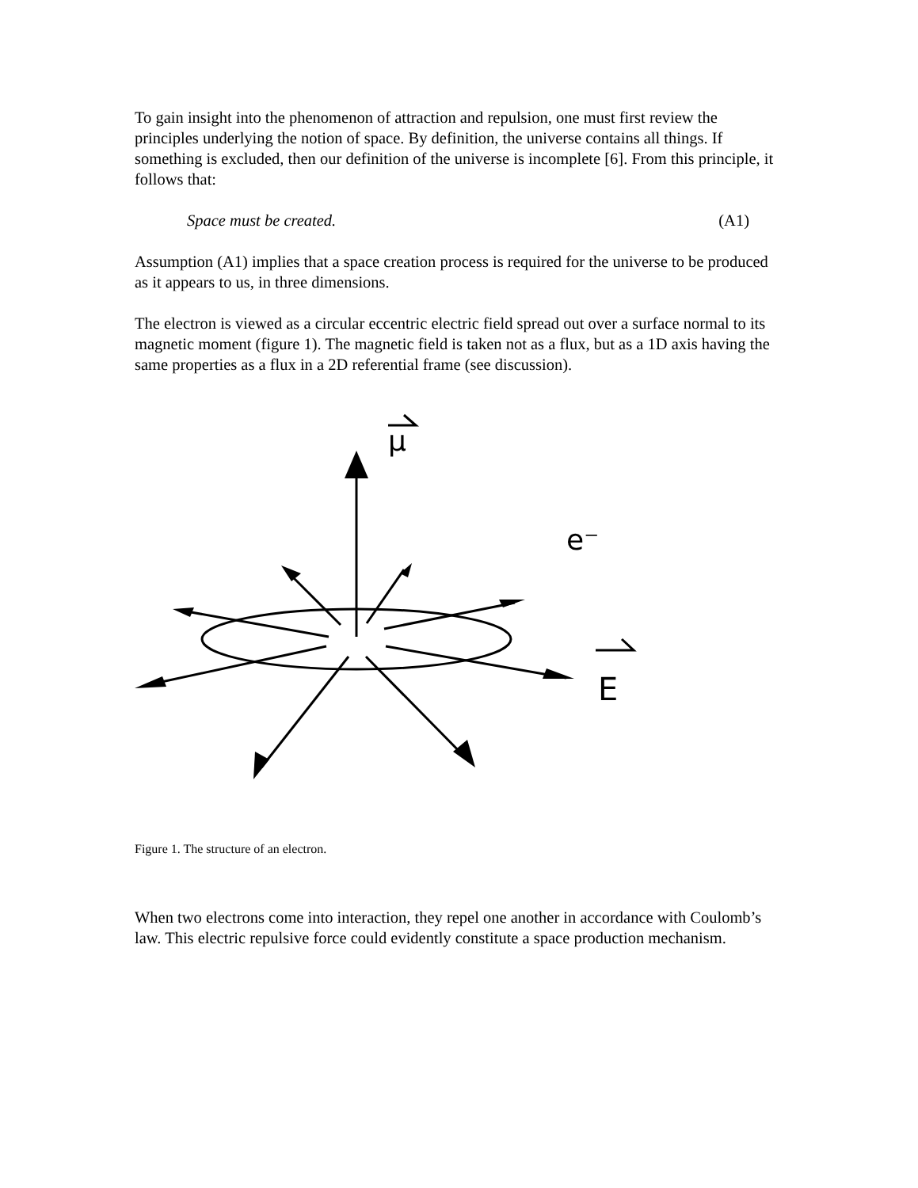To gain insight into the phenomenon of attraction and repulsion, one must first review the principles underlying the notion of space. By definition, the universe contains all things. If something is excluded, then our definition of the universe is incomplete [6]. From this principle, it follows that:
Space must be created. (A1)
Assumption (A1) implies that a space creation process is required for the universe to be produced as it appears to us, in three dimensions.
The electron is viewed as a circular eccentric electric field spread out over a surface normal to its magnetic moment (figure 1). The magnetic field is taken not as a flux, but as a 1D axis having the same properties as a flux in a 2D referential frame (see discussion).
μ
e⁻
E
Figure 1. The structure of an electron.
When two electrons come into interaction, they repel one another in accordance with Coulomb’s law. This electric repulsive force could evidently constitute a space production mechanism.